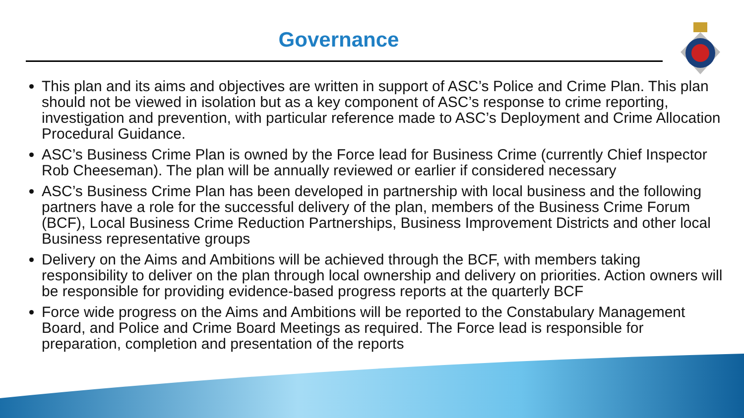Governance
This plan and its aims and objectives are written in support of ASC’s Police and Crime Plan. This plan should not be viewed in isolation but as a key component of ASC’s response to crime reporting, investigation and prevention, with particular reference made to ASC’s Deployment and Crime Allocation Procedural Guidance.
ASC’s Business Crime Plan is owned by the Force lead for Business Crime (currently Chief Inspector Rob Cheeseman). The plan will be annually reviewed or earlier if considered necessary
ASC’s Business Crime Plan has been developed in partnership with local business and the following partners have a role for the successful delivery of the plan, members of the Business Crime Forum (BCF), Local Business Crime Reduction Partnerships, Business Improvement Districts and other local Business representative groups
Delivery on the Aims and Ambitions will be achieved through the BCF, with members taking responsibility to deliver on the plan through local ownership and delivery on priorities. Action owners will be responsible for providing evidence-based progress reports at the quarterly BCF
Force wide progress on the Aims and Ambitions will be reported to the Constabulary Management Board, and Police and Crime Board Meetings as required. The Force lead is responsible for preparation, completion and presentation of the reports